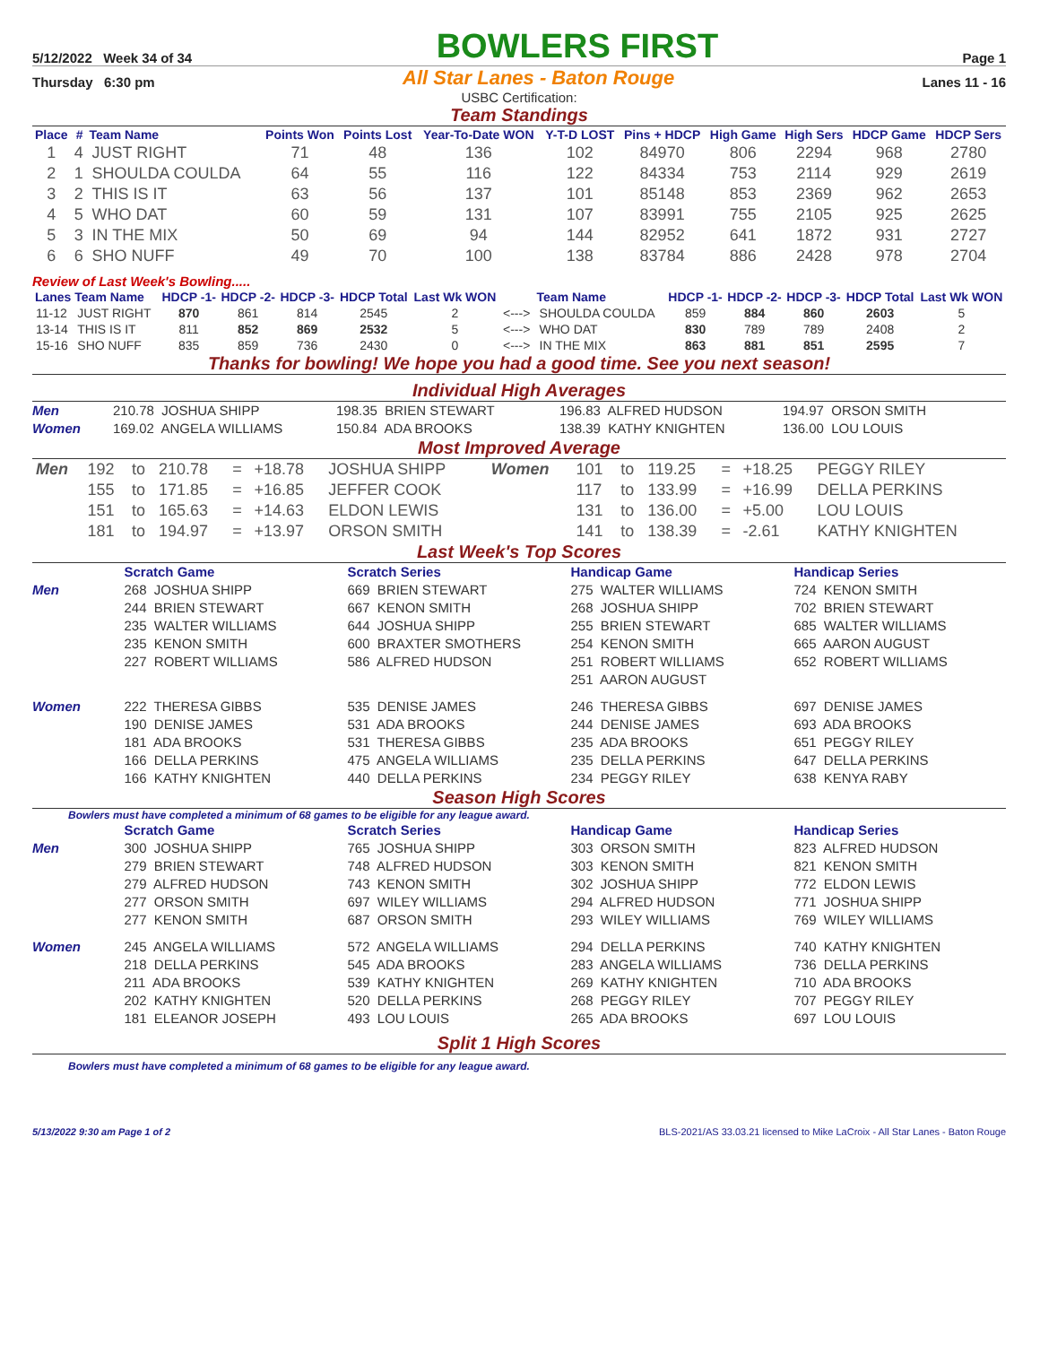5/12/2022 Week 34 of 34
BOWLERS FIRST
Page 1
Thursday 6:30 pm All Star Lanes - Baton Rouge Lanes 11 - 16
USBC Certification:
Team Standings
| Place | # | Team Name | Points Won | Points Lost | Year-To-Date WON | Y-T-D LOST | Pins + HDCP | High Game | High Sers | HDCP Game | HDCP Sers |
| --- | --- | --- | --- | --- | --- | --- | --- | --- | --- | --- | --- |
| 1 | 4 | JUST RIGHT | 71 | 48 | 136 | 102 | 84970 | 806 | 2294 | 968 | 2780 |
| 2 | 1 | SHOULDA COULDA | 64 | 55 | 116 | 122 | 84334 | 753 | 2114 | 929 | 2619 |
| 3 | 2 | THIS IS IT | 63 | 56 | 137 | 101 | 85148 | 853 | 2369 | 962 | 2653 |
| 4 | 5 | WHO DAT | 60 | 59 | 131 | 107 | 83991 | 755 | 2105 | 925 | 2625 |
| 5 | 3 | IN THE MIX | 50 | 69 | 94 | 144 | 82952 | 641 | 1872 | 931 | 2727 |
| 6 | 6 | SHO NUFF | 49 | 70 | 100 | 138 | 83784 | 886 | 2428 | 978 | 2704 |
Review of Last Week's Bowling.....
| Lanes | Team Name | HDCP -1- | HDCP -2- | HDCP -3- | HDCP Total | Last Wk WON | | Team Name | HDCP -1- | HDCP -2- | HDCP -3- | HDCP Total | Last Wk WON |
| --- | --- | --- | --- | --- | --- | --- | --- | --- | --- | --- | --- | --- | --- |
| 11-12 | JUST RIGHT | 870 | 861 | 814 | 2545 | 2 | <---> | SHOULDA COULDA | 859 | 884 | 860 | 2603 | 5 |
| 13-14 | THIS IS IT | 811 | 852 | 869 | 2532 | 5 | <---> | WHO DAT | 830 | 789 | 789 | 2408 | 2 |
| 15-16 | SHO NUFF | 835 | 859 | 736 | 2430 | 0 | <---> | IN THE MIX | 863 | 881 | 851 | 2595 | 7 |
Thanks for bowling! We hope you had a good time. See you next season!
Individual High Averages
Men
210.78 JOSHUA SHIPP
198.35 BRIEN STEWART
196.83 ALFRED HUDSON
194.97 ORSON SMITH
Women
169.02 ANGELA WILLIAMS
150.84 ADA BROOKS
138.39 KATHY KNIGHTEN
136.00 LOU LOUIS
Most Improved Average
| Men | 192 | to | 210.78 | = | +18.78 | JOSHUA SHIPP | Women | 101 | to | 119.25 | = | +18.25 | PEGGY RILEY |
| | 155 | to | 171.85 | = | +16.85 | JEFFER COOK | | 117 | to | 133.99 | = | +16.99 | DELLA PERKINS |
| | 151 | to | 165.63 | = | +14.63 | ELDON LEWIS | | 131 | to | 136.00 | = | +5.00 | LOU LOUIS |
| | 181 | to | 194.97 | = | +13.97 | ORSON SMITH | | 141 | to | 138.39 | = | -2.61 | KATHY KNIGHTEN |
Last Week's Top Scores
Scratch Game
Scratch Series
Handicap Game
Handicap Series
Men
268 JOSHUA SHIPP 244 BRIEN STEWART 235 WALTER WILLIAMS 235 KENON SMITH 227 ROBERT WILLIAMS
669 BRIEN STEWART 667 KENON SMITH 644 JOSHUA SHIPP 600 BRAXTER SMOTHERS 586 ALFRED HUDSON
275 WALTER WILLIAMS 268 JOSHUA SHIPP 255 BRIEN STEWART 254 KENON SMITH 251 ROBERT WILLIAMS 251 AARON AUGUST
724 KENON SMITH 702 BRIEN STEWART 685 WALTER WILLIAMS 665 AARON AUGUST 652 ROBERT WILLIAMS
Women
222 THERESA GIBBS 190 DENISE JAMES 181 ADA BROOKS 166 DELLA PERKINS 166 KATHY KNIGHTEN
535 DENISE JAMES 531 ADA BROOKS 531 THERESA GIBBS 475 ANGELA WILLIAMS 440 DELLA PERKINS
246 THERESA GIBBS 244 DENISE JAMES 235 ADA BROOKS 235 DELLA PERKINS 234 PEGGY RILEY
697 DENISE JAMES 693 ADA BROOKS 651 PEGGY RILEY 647 DELLA PERKINS 638 KENYA RABY
Season High Scores
Bowlers must have completed a minimum of 68 games to be eligible for any league award.
Scratch Game
Scratch Series
Handicap Game
Handicap Series
Men
300 JOSHUA SHIPP 279 BRIEN STEWART 279 ALFRED HUDSON 277 ORSON SMITH 277 KENON SMITH
765 JOSHUA SHIPP 748 ALFRED HUDSON 743 KENON SMITH 697 WILEY WILLIAMS 687 ORSON SMITH
303 ORSON SMITH 303 KENON SMITH 302 JOSHUA SHIPP 294 ALFRED HUDSON 293 WILEY WILLIAMS
823 ALFRED HUDSON 821 KENON SMITH 772 ELDON LEWIS 771 JOSHUA SHIPP 769 WILEY WILLIAMS
Women
245 ANGELA WILLIAMS 218 DELLA PERKINS 211 ADA BROOKS 202 KATHY KNIGHTEN 181 ELEANOR JOSEPH
572 ANGELA WILLIAMS 545 ADA BROOKS 539 KATHY KNIGHTEN 520 DELLA PERKINS 493 LOU LOUIS
294 DELLA PERKINS 283 ANGELA WILLIAMS 269 KATHY KNIGHTEN 268 PEGGY RILEY 265 ADA BROOKS
740 KATHY KNIGHTEN 736 DELLA PERKINS 710 ADA BROOKS 707 PEGGY RILEY 697 LOU LOUIS
Split 1 High Scores
Bowlers must have completed a minimum of 68 games to be eligible for any league award.
5/13/2022 9:30 am Page 1 of 2 BLS-2021/AS 33.03.21 licensed to Mike LaCroix - All Star Lanes - Baton Rouge